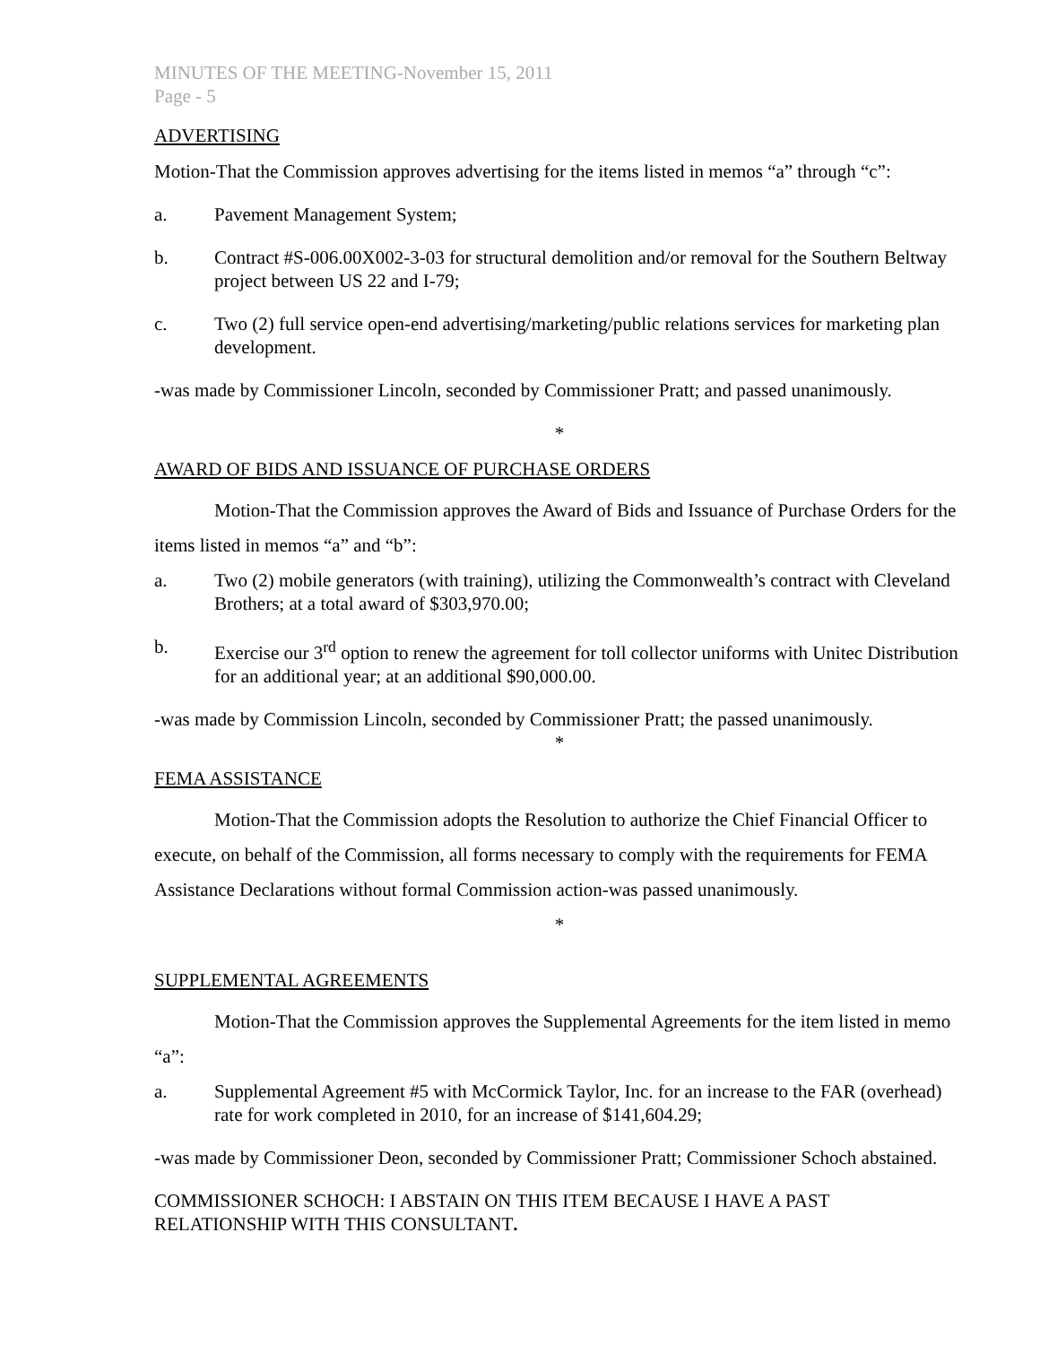MINUTES OF THE MEETING-November 15, 2011
Page - 5
ADVERTISING
Motion-That the Commission approves advertising for the items listed in memos “a” through “c”:
a. Pavement Management System;
b. Contract #S-006.00X002-3-03 for structural demolition and/or removal for the Southern Beltway project between US 22 and I-79;
c. Two (2) full service open-end advertising/marketing/public relations services for marketing plan development.
-was made by Commissioner Lincoln, seconded by Commissioner Pratt; and passed unanimously.
*
AWARD OF BIDS AND ISSUANCE OF PURCHASE ORDERS
Motion-That the Commission approves the Award of Bids and Issuance of Purchase Orders for the items listed in memos “a” and “b”:
a. Two (2) mobile generators (with training), utilizing the Commonwealth’s contract with Cleveland Brothers; at a total award of $303,970.00;
b. Exercise our 3<sup>rd</sup> option to renew the agreement for toll collector uniforms with Unitec Distribution for an additional year; at an additional $90,000.00.
-was made by Commission Lincoln, seconded by Commissioner Pratt; the passed unanimously.
*
FEMA ASSISTANCE
Motion-That the Commission adopts the Resolution to authorize the Chief Financial Officer to execute, on behalf of the Commission, all forms necessary to comply with the requirements for FEMA Assistance Declarations without formal Commission action-was passed unanimously.
*
SUPPLEMENTAL AGREEMENTS
Motion-That the Commission approves the Supplemental Agreements for the item listed in memo “a”:
a. Supplemental Agreement #5 with McCormick Taylor, Inc. for an increase to the FAR (overhead) rate for work completed in 2010, for an increase of $141,604.29;
-was made by Commissioner Deon, seconded by Commissioner Pratt; Commissioner Schoch abstained.
COMMISSIONER SCHOCH: I ABSTAIN ON THIS ITEM BECAUSE I HAVE A PAST RELATIONSHIP WITH THIS CONSULTANT.